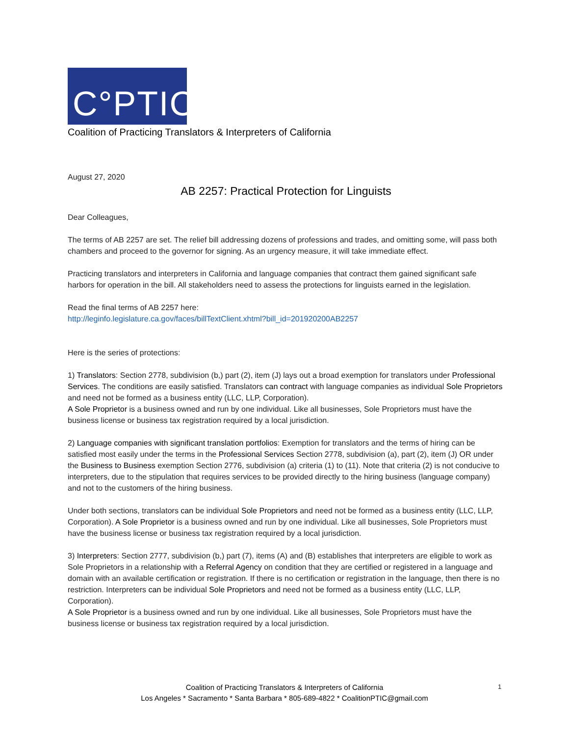C°PTIC
Coalition of Practicing Translators & Interpreters of California
August 27, 2020
AB 2257: Practical Protection for Linguists
Dear Colleagues,
The terms of AB 2257 are set. The relief bill addressing dozens of professions and trades, and omitting some, will pass both chambers and proceed to the governor for signing. As an urgency measure, it will take immediate effect.
Practicing translators and interpreters in California and language companies that contract them gained significant safe harbors for operation in the bill. All stakeholders need to assess the protections for linguists earned in the legislation.
Read the final terms of AB 2257 here:
http://leginfo.legislature.ca.gov/faces/billTextClient.xhtml?bill_id=201920200AB2257
Here is the series of protections:
1) Translators: Section 2778, subdivision (b,) part (2), item (J) lays out a broad exemption for translators under Professional Services. The conditions are easily satisfied. Translators can contract with language companies as individual Sole Proprietors and need not be formed as a business entity (LLC, LLP, Corporation).
A Sole Proprietor is a business owned and run by one individual. Like all businesses, Sole Proprietors must have the business license or business tax registration required by a local jurisdiction.
2) Language companies with significant translation portfolios: Exemption for translators and the terms of hiring can be satisfied most easily under the terms in the Professional Services Section 2778, subdivision (a), part (2), item (J) OR under the Business to Business exemption Section 2776, subdivision (a) criteria (1) to (11). Note that criteria (2) is not conducive to interpreters, due to the stipulation that requires services to be provided directly to the hiring business (language company) and not to the customers of the hiring business.
Under both sections, translators can be individual Sole Proprietors and need not be formed as a business entity (LLC, LLP, Corporation). A Sole Proprietor is a business owned and run by one individual. Like all businesses, Sole Proprietors must have the business license or business tax registration required by a local jurisdiction.
3) Interpreters: Section 2777, subdivision (b,) part (7), items (A) and (B) establishes that interpreters are eligible to work as Sole Proprietors in a relationship with a Referral Agency on condition that they are certified or registered in a language and domain with an available certification or registration. If there is no certification or registration in the language, then there is no restriction. Interpreters can be individual Sole Proprietors and need not be formed as a business entity (LLC, LLP, Corporation).
A Sole Proprietor is a business owned and run by one individual. Like all businesses, Sole Proprietors must have the business license or business tax registration required by a local jurisdiction.
Coalition of Practicing Translators & Interpreters of California
Los Angeles * Sacramento * Santa Barbara * 805-689-4822 * CoalitionPTIC@gmail.com
1